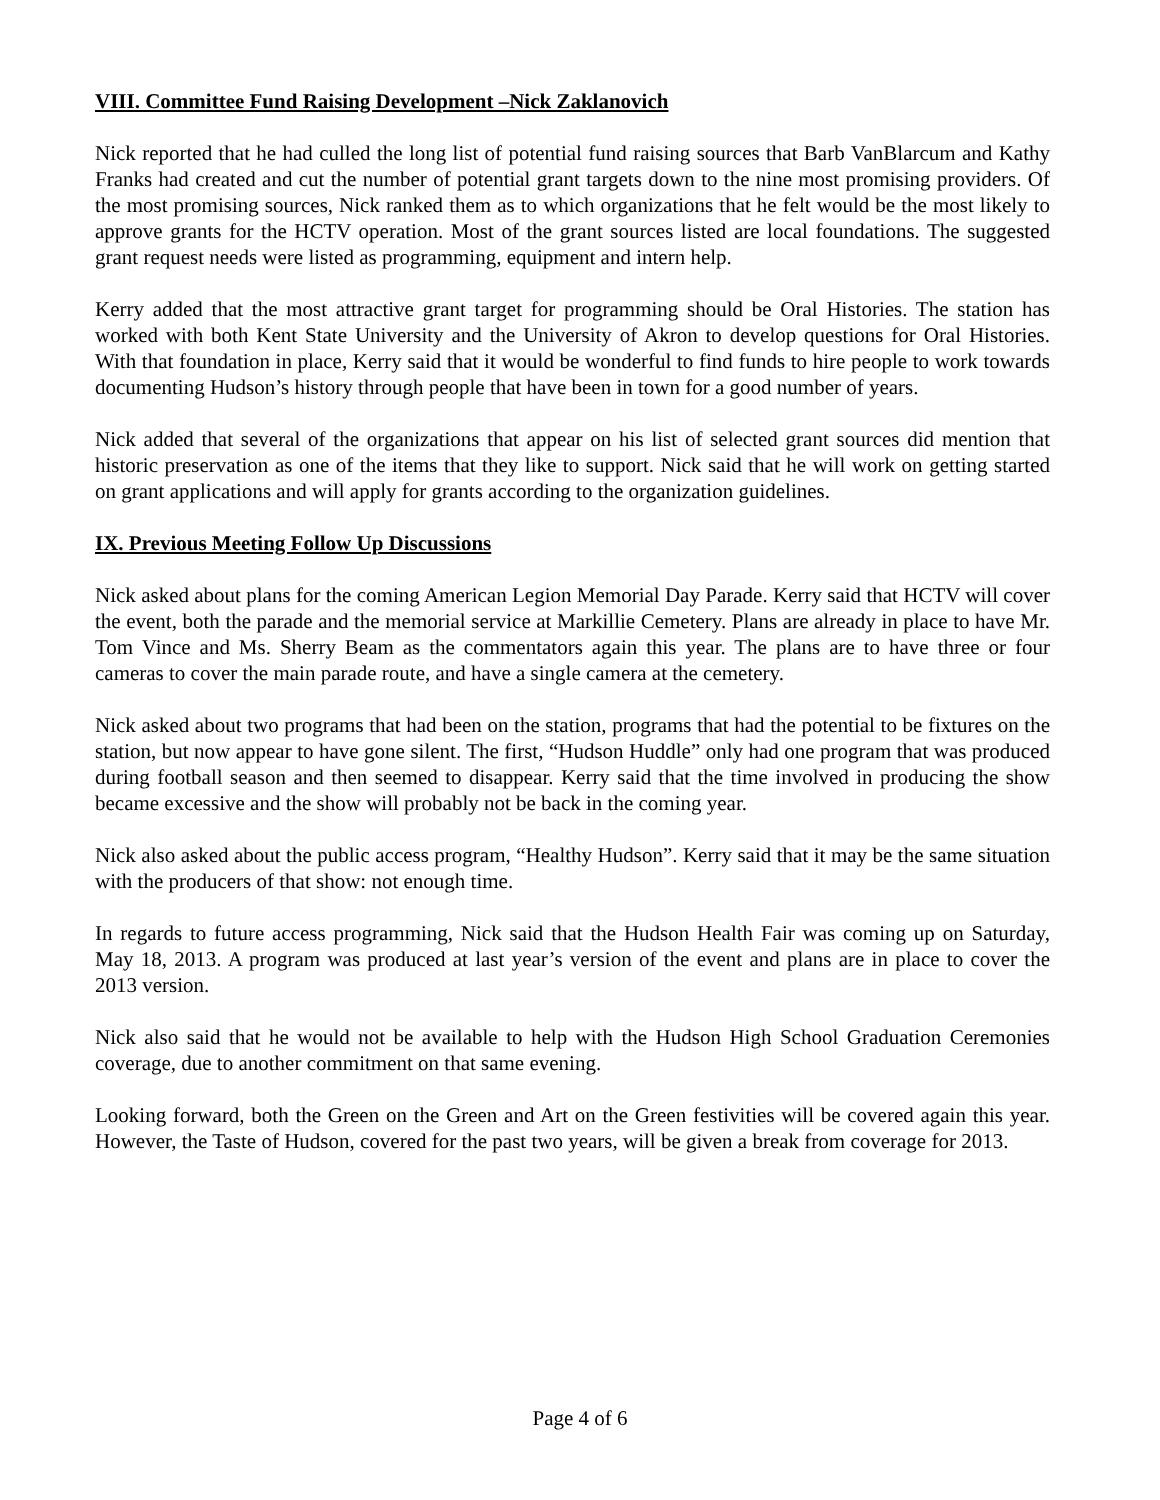VIII. Committee Fund Raising Development –Nick Zaklanovich
Nick reported that he had culled the long list of potential fund raising sources that Barb VanBlarcum and Kathy Franks had created and cut the number of potential grant targets down to the nine most promising providers. Of the most promising sources, Nick ranked them as to which organizations that he felt would be the most likely to approve grants for the HCTV operation. Most of the grant sources listed are local foundations. The suggested grant request needs were listed as programming, equipment and intern help.
Kerry added that the most attractive grant target for programming should be Oral Histories. The station has worked with both Kent State University and the University of Akron to develop questions for Oral Histories. With that foundation in place, Kerry said that it would be wonderful to find funds to hire people to work towards documenting Hudson’s history through people that have been in town for a good number of years.
Nick added that several of the organizations that appear on his list of selected grant sources did mention that historic preservation as one of the items that they like to support. Nick said that he will work on getting started on grant applications and will apply for grants according to the organization guidelines.
IX. Previous Meeting Follow Up Discussions
Nick asked about plans for the coming American Legion Memorial Day Parade. Kerry said that HCTV will cover the event, both the parade and the memorial service at Markillie Cemetery. Plans are already in place to have Mr. Tom Vince and Ms. Sherry Beam as the commentators again this year. The plans are to have three or four cameras to cover the main parade route, and have a single camera at the cemetery.
Nick asked about two programs that had been on the station, programs that had the potential to be fixtures on the station, but now appear to have gone silent. The first, “Hudson Huddle” only had one program that was produced during football season and then seemed to disappear. Kerry said that the time involved in producing the show became excessive and the show will probably not be back in the coming year.
Nick also asked about the public access program, “Healthy Hudson”. Kerry said that it may be the same situation with the producers of that show: not enough time.
In regards to future access programming, Nick said that the Hudson Health Fair was coming up on Saturday, May 18, 2013. A program was produced at last year’s version of the event and plans are in place to cover the 2013 version.
Nick also said that he would not be available to help with the Hudson High School Graduation Ceremonies coverage, due to another commitment on that same evening.
Looking forward, both the Green on the Green and Art on the Green festivities will be covered again this year. However, the Taste of Hudson, covered for the past two years, will be given a break from coverage for 2013.
Page 4 of 6